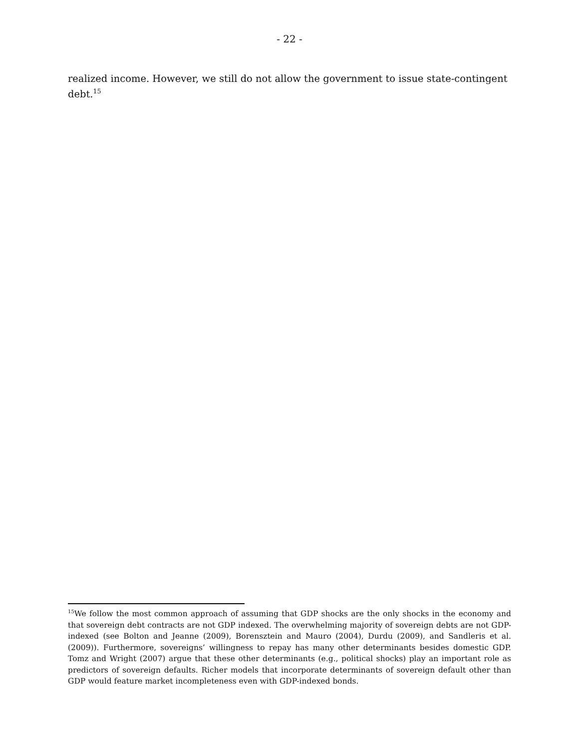- 22 -
realized income. However, we still do not allow the government to issue state-contingent debt.<sup>15</sup>
<sup>15</sup> We follow the most common approach of assuming that GDP shocks are the only shocks in the economy and that sovereign debt contracts are not GDP indexed. The overwhelming majority of sovereign debts are not GDP-indexed (see Bolton and Jeanne (2009), Borensztein and Mauro (2004), Durdu (2009), and Sandleris et al. (2009)). Furthermore, sovereigns’ willingness to repay has many other determinants besides domestic GDP. Tomz and Wright (2007) argue that these other determinants (e.g., political shocks) play an important role as predictors of sovereign defaults. Richer models that incorporate determinants of sovereign default other than GDP would feature market incompleteness even with GDP-indexed bonds.